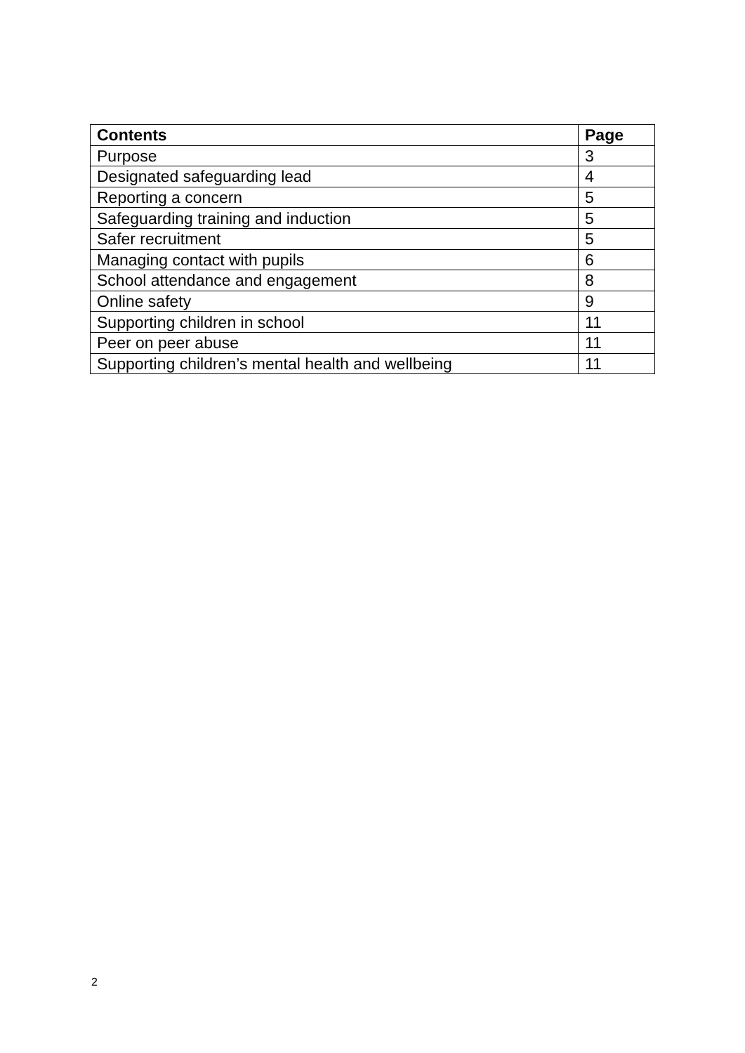| Contents | Page |
| --- | --- |
| Purpose | 3 |
| Designated safeguarding lead | 4 |
| Reporting a concern | 5 |
| Safeguarding training and induction | 5 |
| Safer recruitment | 5 |
| Managing contact with pupils | 6 |
| School attendance and engagement | 8 |
| Online safety | 9 |
| Supporting children in school | 11 |
| Peer on peer abuse | 11 |
| Supporting children’s mental health and wellbeing | 11 |
2